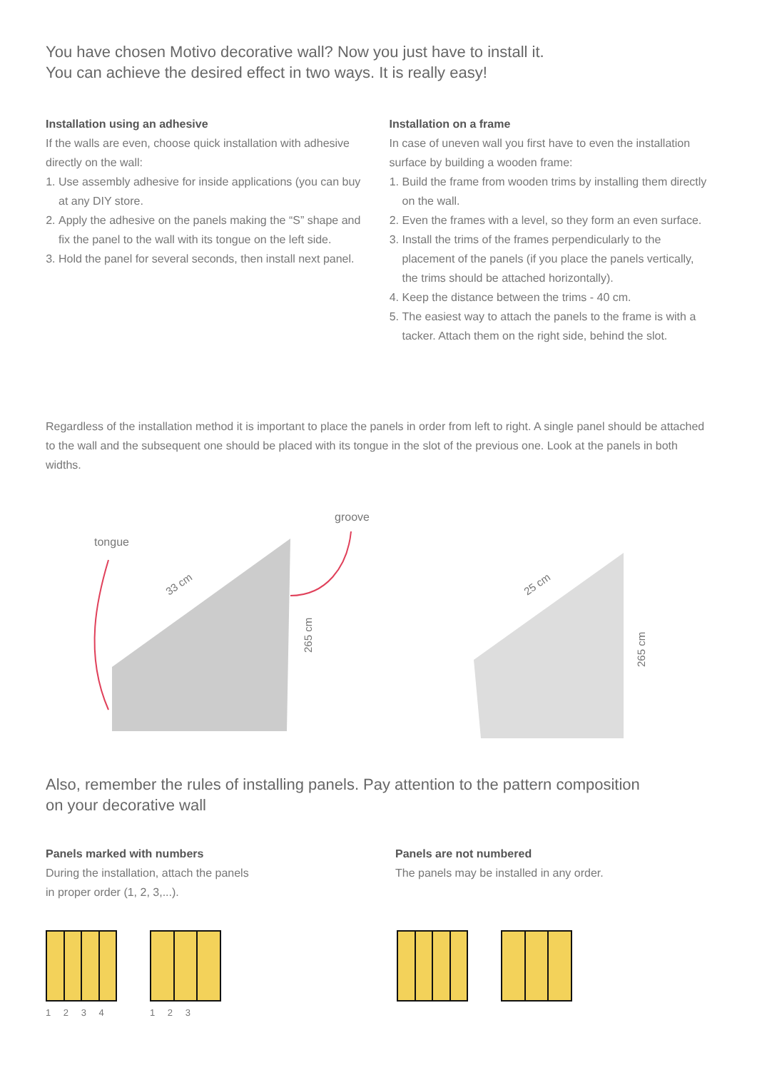You have chosen Motivo decorative wall? Now you just have to install it.
You can achieve the desired effect in two ways. It is really easy!
Installation using an adhesive
If the walls are even, choose quick installation with adhesive directly on the wall:
1. Use assembly adhesive for inside applications (you can buy at any DIY store.
2. Apply the adhesive on the panels making the “S” shape and fix the panel to the wall with its tongue on the left side.
3. Hold the panel for several seconds, then install next panel.
Installation on a frame
In case of uneven wall you first have to even the installation surface by building a wooden frame:
1. Build the frame from wooden trims by installing them directly on the wall.
2. Even the frames with a level, so they form an even surface.
3. Install the trims of the frames perpendicularly to the placement of the panels (if you place the panels vertically, the trims should be attached horizontally).
4. Keep the distance between the trims - 40 cm.
5. The easiest way to attach the panels to the frame is with a tacker. Attach them on the right side, behind the slot.
Regardless of the installation method it is important to place the panels in order from left to right. A single panel should be attached to the wall and the subsequent one should be placed with its tongue in the slot of the previous one. Look at the panels in both widths.
tongue
groove
33 cm
265 cm
25 cm
265 cm
Also, remember the rules of installing panels. Pay attention to the pattern composition
on your decorative wall
Panels marked with numbers
During the installation, attach the panels
in proper order (1, 2, 3,...).
Panels are not numbered
The panels may be installed in any order.
1 2 3 4 1 2 3